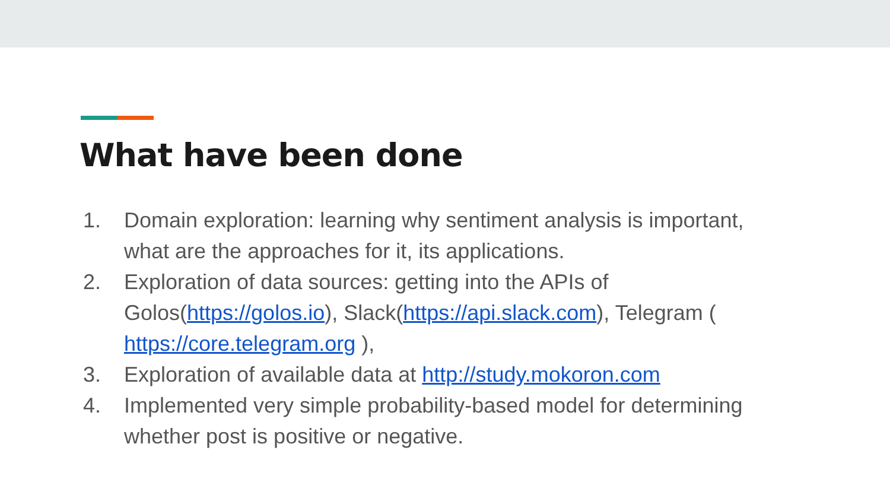What have been done
1. Domain exploration: learning why sentiment analysis is important, what are the approaches for it, its applications.
2. Exploration of data sources: getting into the APIs of Golos(https://golos.io), Slack(https://api.slack.com), Telegram ( https://core.telegram.org ),
3. Exploration of available data at http://study.mokoron.com
4. Implemented very simple probability-based model for determining whether post is positive or negative.